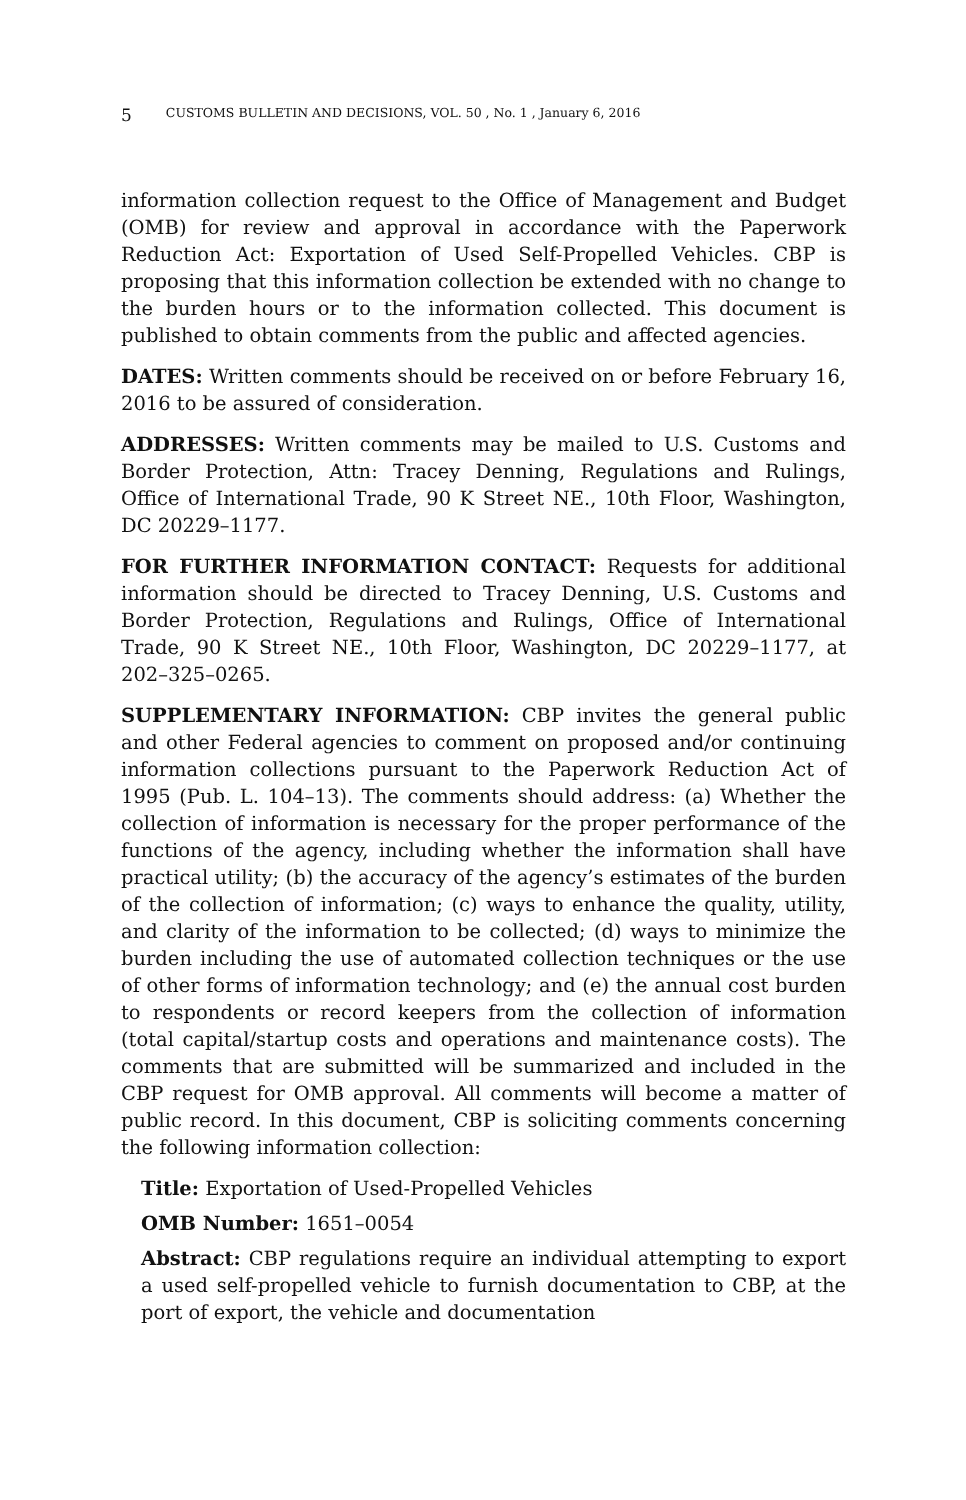5 CUSTOMS BULLETIN AND DECISIONS, VOL. 50 , No. 1 , January 6, 2016
information collection request to the Office of Management and Budget (OMB) for review and approval in accordance with the Paperwork Reduction Act: Exportation of Used Self-Propelled Vehicles. CBP is proposing that this information collection be extended with no change to the burden hours or to the information collected. This document is published to obtain comments from the public and affected agencies.
DATES: Written comments should be received on or before February 16, 2016 to be assured of consideration.
ADDRESSES: Written comments may be mailed to U.S. Customs and Border Protection, Attn: Tracey Denning, Regulations and Rulings, Office of International Trade, 90 K Street NE., 10th Floor, Washington, DC 20229–1177.
FOR FURTHER INFORMATION CONTACT: Requests for additional information should be directed to Tracey Denning, U.S. Customs and Border Protection, Regulations and Rulings, Office of International Trade, 90 K Street NE., 10th Floor, Washington, DC 20229–1177, at 202–325–0265.
SUPPLEMENTARY INFORMATION: CBP invites the general public and other Federal agencies to comment on proposed and/or continuing information collections pursuant to the Paperwork Reduction Act of 1995 (Pub. L. 104–13). The comments should address: (a) Whether the collection of information is necessary for the proper performance of the functions of the agency, including whether the information shall have practical utility; (b) the accuracy of the agency’s estimates of the burden of the collection of information; (c) ways to enhance the quality, utility, and clarity of the information to be collected; (d) ways to minimize the burden including the use of automated collection techniques or the use of other forms of information technology; and (e) the annual cost burden to respondents or record keepers from the collection of information (total capital/startup costs and operations and maintenance costs). The comments that are submitted will be summarized and included in the CBP request for OMB approval. All comments will become a matter of public record. In this document, CBP is soliciting comments concerning the following information collection:
Title: Exportation of Used-Propelled Vehicles
OMB Number: 1651–0054
Abstract: CBP regulations require an individual attempting to export a used self-propelled vehicle to furnish documentation to CBP, at the port of export, the vehicle and documentation